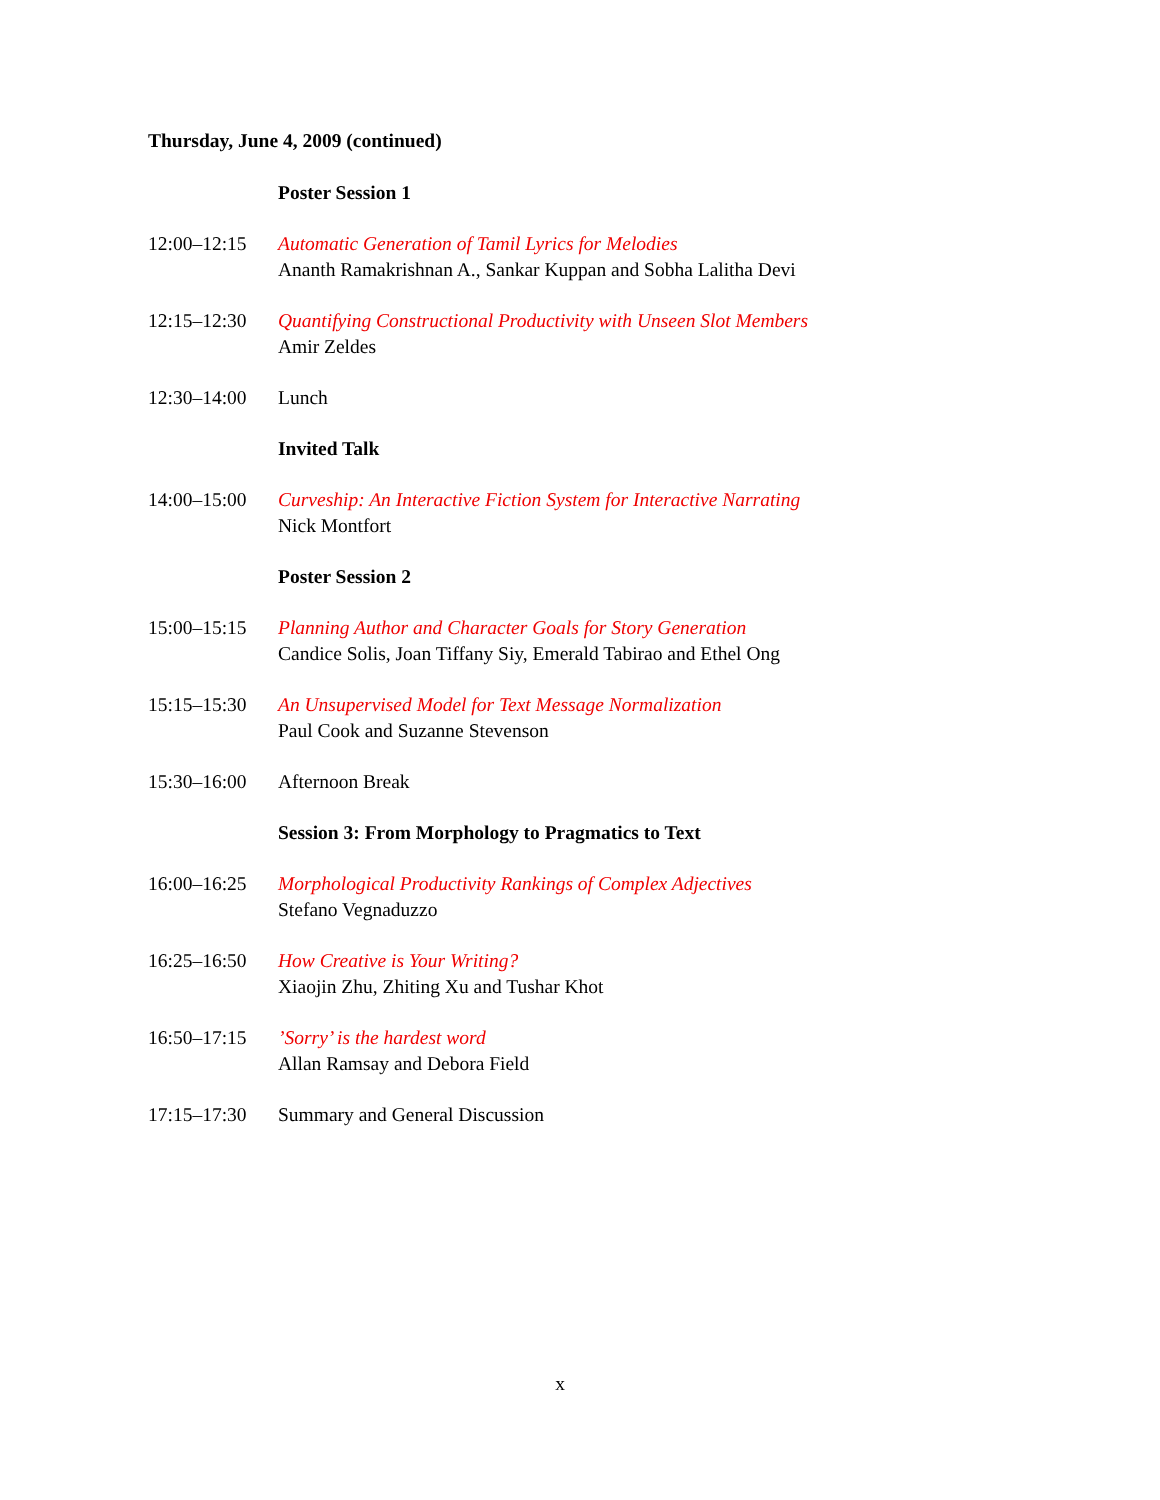Thursday, June 4, 2009 (continued)
| | Poster Session 1 |
| 12:00–12:15 | Automatic Generation of Tamil Lyrics for Melodies Ananth Ramakrishnan A., Sankar Kuppan and Sobha Lalitha Devi |
| 12:15–12:30 | Quantifying Constructional Productivity with Unseen Slot Members Amir Zeldes |
| 12:30–14:00 | Lunch |
| | Invited Talk |
| 14:00–15:00 | Curveship: An Interactive Fiction System for Interactive Narrating Nick Montfort |
| | Poster Session 2 |
| 15:00–15:15 | Planning Author and Character Goals for Story Generation Candice Solis, Joan Tiffany Siy, Emerald Tabirao and Ethel Ong |
| 15:15–15:30 | An Unsupervised Model for Text Message Normalization Paul Cook and Suzanne Stevenson |
| 15:30–16:00 | Afternoon Break |
| | Session 3: From Morphology to Pragmatics to Text |
| 16:00–16:25 | Morphological Productivity Rankings of Complex Adjectives Stefano Vegnaduzzo |
| 16:25–16:50 | How Creative is Your Writing? Xiaojin Zhu, Zhiting Xu and Tushar Khot |
| 16:50–17:15 | ’Sorry’ is the hardest word Allan Ramsay and Debora Field |
| 17:15–17:30 | Summary and General Discussion |
x